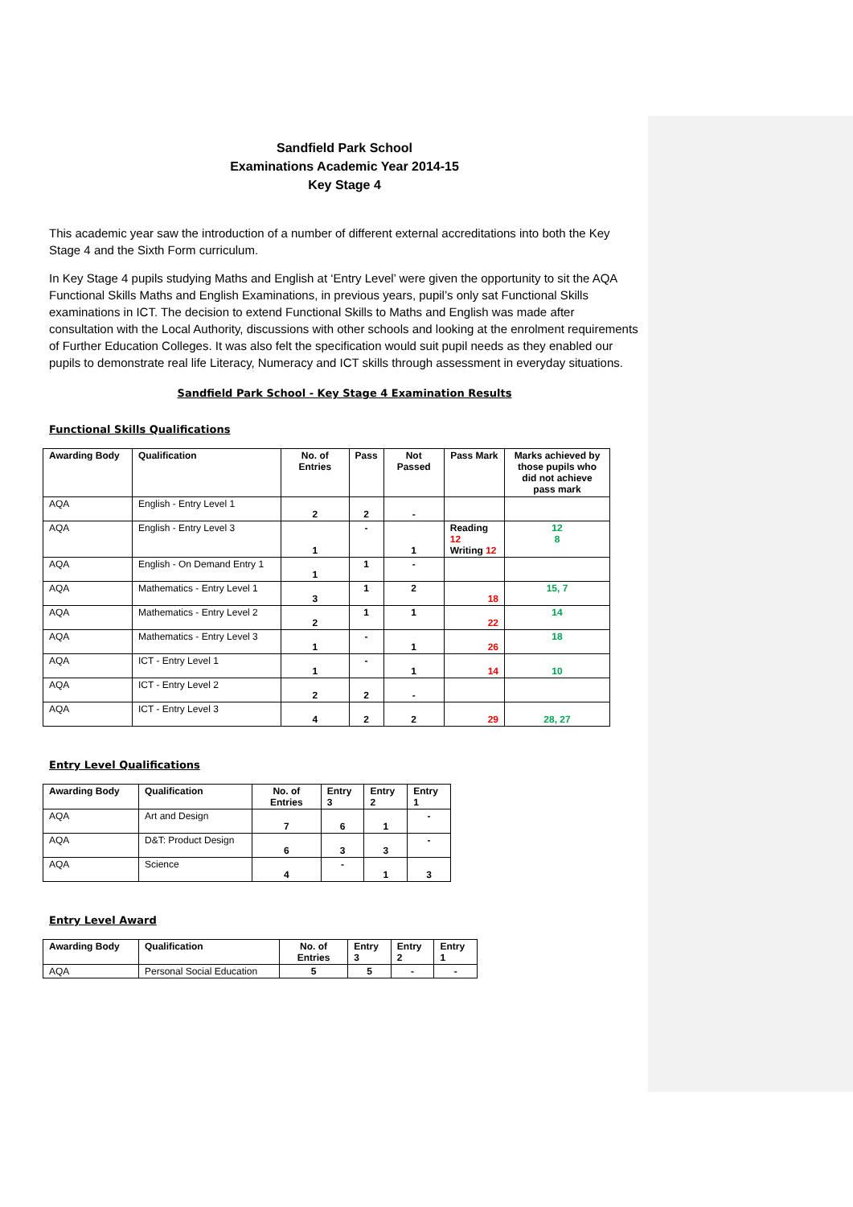Sandfield Park School
Examinations Academic Year 2014-15
Key Stage 4
This academic year saw the introduction of a number of different external accreditations into both the Key Stage 4 and the Sixth Form curriculum.
In Key Stage 4 pupils studying Maths and English at ‘Entry Level’ were given the opportunity to sit the AQA Functional Skills Maths and English Examinations, in previous years, pupil’s only sat Functional Skills examinations in ICT. The decision to extend Functional Skills to Maths and English was made after consultation with the Local Authority, discussions with other schools and looking at the enrolment requirements of Further Education Colleges. It was also felt the specification would suit pupil needs as they enabled our pupils to demonstrate real life Literacy, Numeracy and ICT skills through assessment in everyday situations.
Sandfield Park School - Key Stage 4 Examination Results
Functional Skills Qualifications
| Awarding Body | Qualification | No. of Entries | Pass | Not Passed | Pass Mark | Marks achieved by those pupils who did not achieve pass mark |
| --- | --- | --- | --- | --- | --- | --- |
| AQA | English - Entry Level 1 | 2 | 2 | - | | |
| AQA | English - Entry Level 3 | 1 | - | 1 | Reading 12 Writing 12 | 12 8 |
| AQA | English - On Demand Entry 1 | 1 | 1 | - | | |
| AQA | Mathematics - Entry Level 1 | 3 | 1 | 2 | 18 | 15, 7 |
| AQA | Mathematics - Entry Level 2 | 2 | 1 | 1 | 22 | 14 |
| AQA | Mathematics - Entry Level 3 | 1 | - | 1 | 26 | 18 |
| AQA | ICT - Entry Level 1 | 1 | - | 1 | 14 | 10 |
| AQA | ICT - Entry Level 2 | 2 | 2 | - | | |
| AQA | ICT - Entry Level 3 | 4 | 2 | 2 | 29 | 28, 27 |
Entry Level Qualifications
| Awarding Body | Qualification | No. of Entries | Entry 3 | Entry 2 | Entry 1 |
| --- | --- | --- | --- | --- | --- |
| AQA | Art and Design | 7 | 6 | 1 | - |
| AQA | D&T: Product Design | 6 | 3 | 3 | - |
| AQA | Science | 4 | - | 1 | 3 |
Entry Level Award
| Awarding Body | Qualification | No. of Entries | Entry 3 | Entry 2 | Entry 1 |
| --- | --- | --- | --- | --- | --- |
| AQA | Personal Social Education | 5 | 5 | - | - |